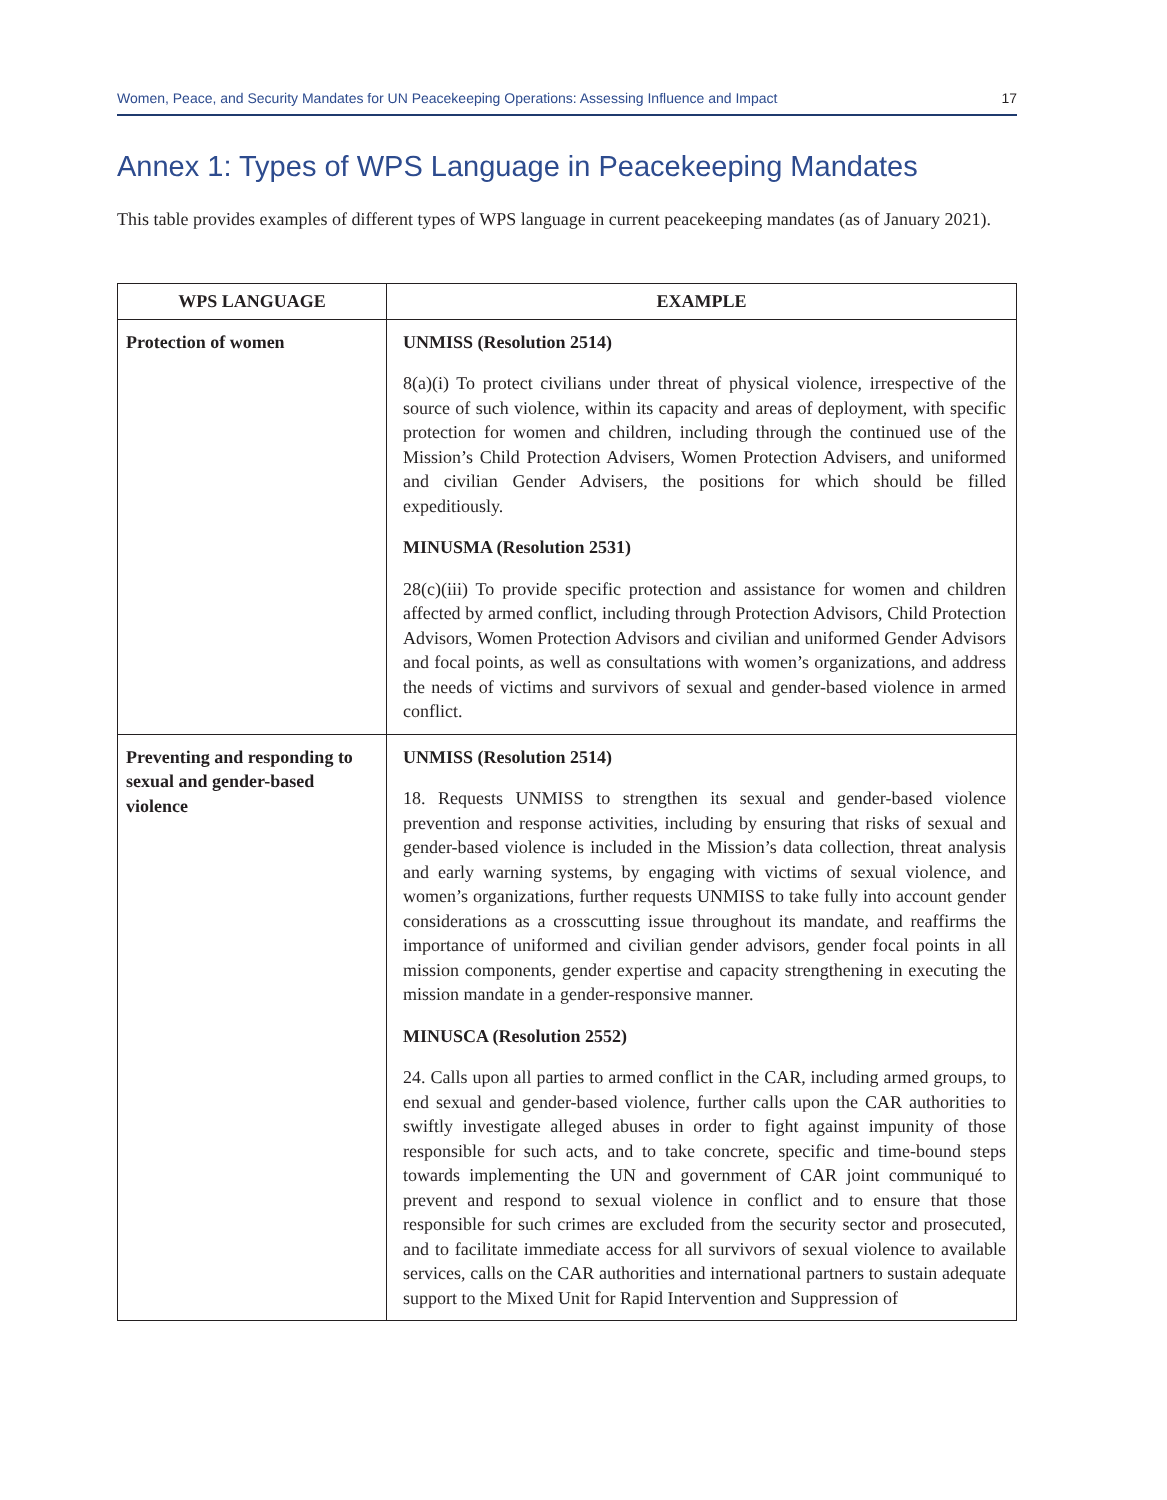Women, Peace, and Security Mandates for UN Peacekeeping Operations: Assessing Influence and Impact 17
Annex 1: Types of WPS Language in Peacekeeping Mandates
This table provides examples of different types of WPS language in current peacekeeping mandates (as of January 2021).
| WPS LANGUAGE | EXAMPLE |
| --- | --- |
| Protection of women | UNMISS (Resolution 2514) 8(a)(i) To protect civilians under threat of physical violence, irrespective of the source of such violence, within its capacity and areas of deployment, with specific protection for women and children, including through the continued use of the Mission’s Child Protection Advisers, Women Protection Advisers, and uniformed and civilian Gender Advisers, the positions for which should be filled expeditiously. MINUSMA (Resolution 2531) 28(c)(iii) To provide specific protection and assistance for women and children affected by armed conflict, including through Protection Advisors, Child Protection Advisors, Women Protection Advisors and civilian and uniformed Gender Advisors and focal points, as well as consultations with women’s organizations, and address the needs of victims and survivors of sexual and gender-based violence in armed conflict. |
| Preventing and responding to sexual and gender-based violence | UNMISS (Resolution 2514) 18. Requests UNMISS to strengthen its sexual and gender-based violence prevention and response activities, including by ensuring that risks of sexual and gender-based violence is included in the Mission’s data collection, threat analysis and early warning systems, by engaging with victims of sexual violence, and women’s organizations, further requests UNMISS to take fully into account gender considerations as a crosscutting issue throughout its mandate, and reaffirms the importance of uniformed and civilian gender advisors, gender focal points in all mission components, gender expertise and capacity strengthening in executing the mission mandate in a gender-responsive manner. MINUSCA (Resolution 2552) 24. Calls upon all parties to armed conflict in the CAR, including armed groups, to end sexual and gender-based violence, further calls upon the CAR authorities to swiftly investigate alleged abuses in order to fight against impunity of those responsible for such acts, and to take concrete, specific and time-bound steps towards implementing the UN and government of CAR joint communiqué to prevent and respond to sexual violence in conflict and to ensure that those responsible for such crimes are excluded from the security sector and prosecuted, and to facilitate immediate access for all survivors of sexual violence to available services, calls on the CAR authorities and international partners to sustain adequate support to the Mixed Unit for Rapid Intervention and Suppression of |